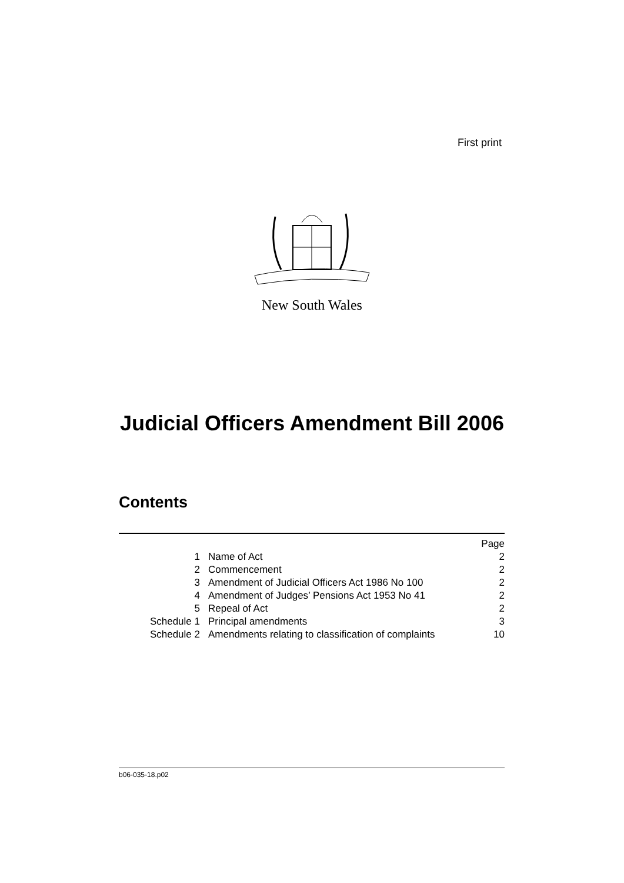First print
New South Wales
Judicial Officers Amendment Bill 2006
Contents
| | | Page |
| 1 | Name of Act | 2 |
| 2 | Commencement | 2 |
| 3 | Amendment of Judicial Officers Act 1986 No 100 | 2 |
| 4 | Amendment of Judges’ Pensions Act 1953 No 41 | 2 |
| 5 | Repeal of Act | 2 |
| Schedule 1 | Principal amendments | 3 |
| Schedule 2 | Amendments relating to classification of complaints | 10 |
b06-035-18.p02